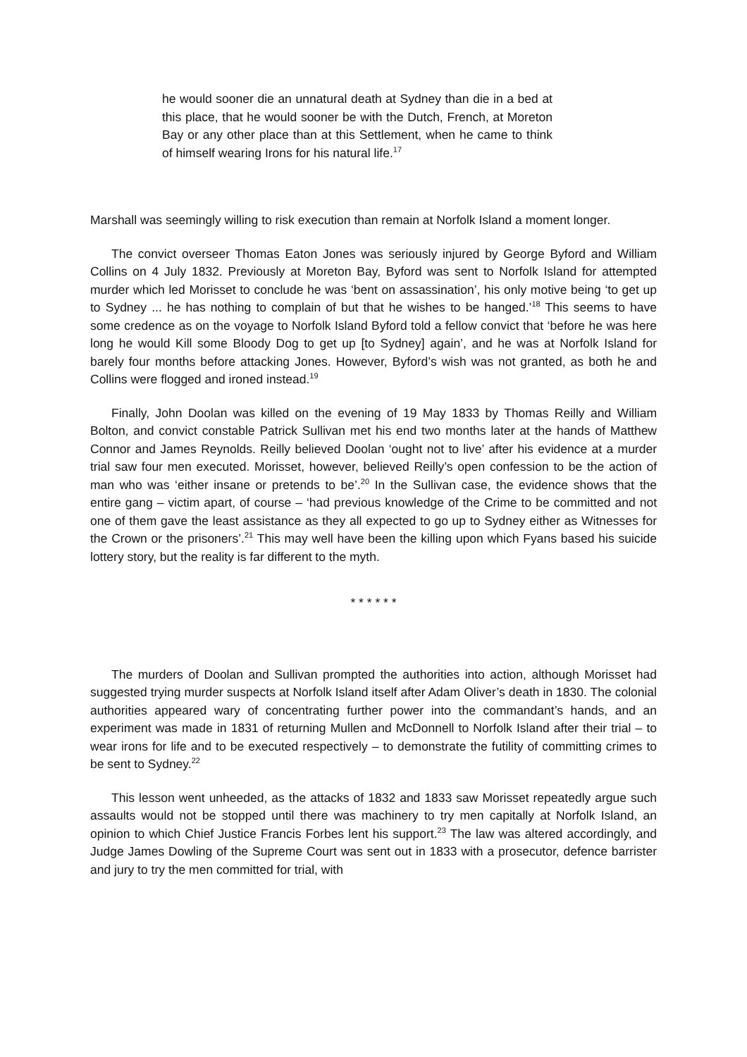he would sooner die an unnatural death at Sydney than die in a bed at this place, that he would sooner be with the Dutch, French, at Moreton Bay or any other place than at this Settlement, when he came to think of himself wearing Irons for his natural life.<sup>17</sup>
Marshall was seemingly willing to risk execution than remain at Norfolk Island a moment longer.
The convict overseer Thomas Eaton Jones was seriously injured by George Byford and William Collins on 4 July 1832. Previously at Moreton Bay, Byford was sent to Norfolk Island for attempted murder which led Morisset to conclude he was ‘bent on assassination’, his only motive being ‘to get up to Sydney ... he has nothing to complain of but that he wishes to be hanged.’<sup>18</sup> This seems to have some credence as on the voyage to Norfolk Island Byford told a fellow convict that ‘before he was here long he would Kill some Bloody Dog to get up [to Sydney] again’, and he was at Norfolk Island for barely four months before attacking Jones. However, Byford’s wish was not granted, as both he and Collins were flogged and ironed instead.<sup>19</sup>
Finally, John Doolan was killed on the evening of 19 May 1833 by Thomas Reilly and William Bolton, and convict constable Patrick Sullivan met his end two months later at the hands of Matthew Connor and James Reynolds. Reilly believed Doolan ‘ought not to live’ after his evidence at a murder trial saw four men executed. Morisset, however, believed Reilly’s open confession to be the action of man who was ‘either insane or pretends to be’.<sup>20</sup> In the Sullivan case, the evidence shows that the entire gang – victim apart, of course – ‘had previous knowledge of the Crime to be committed and not one of them gave the least assistance as they all expected to go up to Sydney either as Witnesses for the Crown or the prisoners’.<sup>21</sup> This may well have been the killing upon which Fyans based his suicide lottery story, but the reality is far different to the myth.
* * * * * *
The murders of Doolan and Sullivan prompted the authorities into action, although Morisset had suggested trying murder suspects at Norfolk Island itself after Adam Oliver’s death in 1830. The colonial authorities appeared wary of concentrating further power into the commandant’s hands, and an experiment was made in 1831 of returning Mullen and McDonnell to Norfolk Island after their trial – to wear irons for life and to be executed respectively – to demonstrate the futility of committing crimes to be sent to Sydney.<sup>22</sup>
This lesson went unheeded, as the attacks of 1832 and 1833 saw Morisset repeatedly argue such assaults would not be stopped until there was machinery to try men capitally at Norfolk Island, an opinion to which Chief Justice Francis Forbes lent his support.<sup>23</sup> The law was altered accordingly, and Judge James Dowling of the Supreme Court was sent out in 1833 with a prosecutor, defence barrister and jury to try the men committed for trial, with